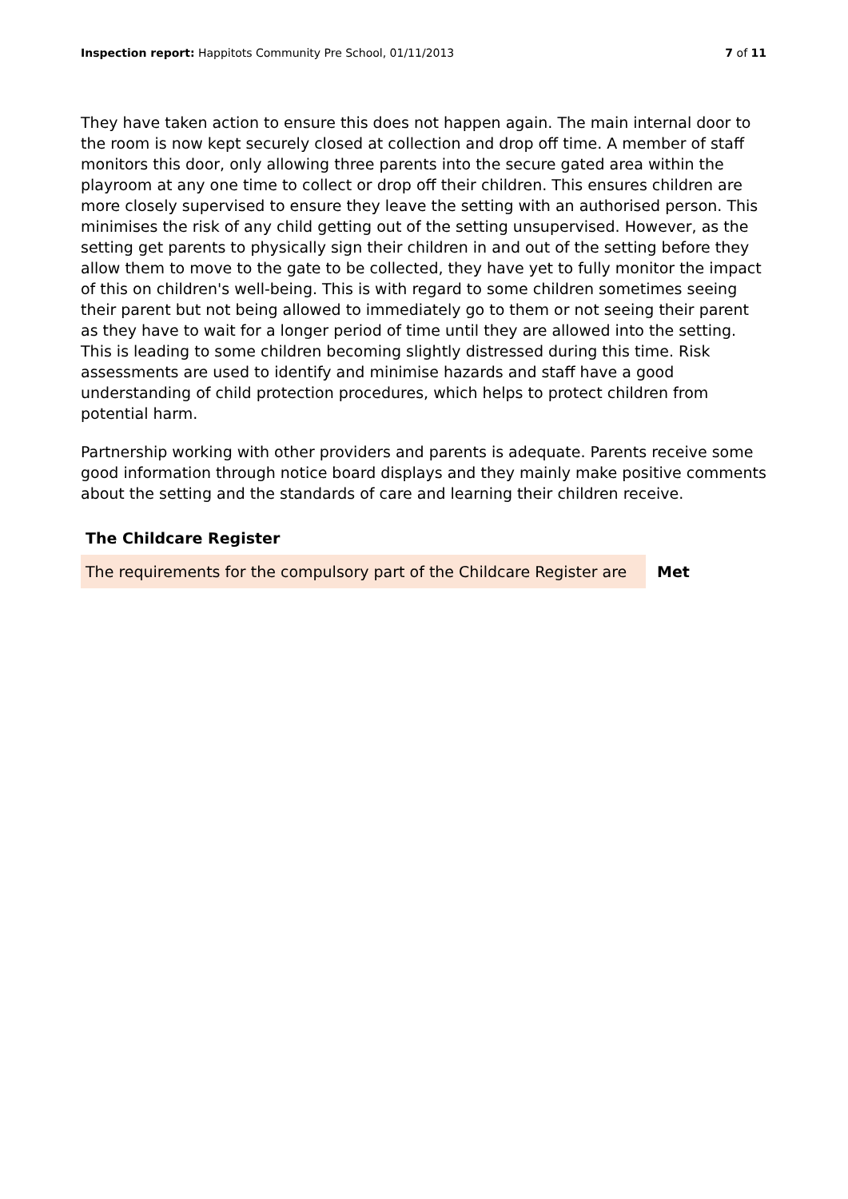Inspection report: Happitots Community Pre School, 01/11/2013 7 of 11
They have taken action to ensure this does not happen again. The main internal door to the room is now kept securely closed at collection and drop off time. A member of staff monitors this door, only allowing three parents into the secure gated area within the playroom at any one time to collect or drop off their children. This ensures children are more closely supervised to ensure they leave the setting with an authorised person. This minimises the risk of any child getting out of the setting unsupervised. However, as the setting get parents to physically sign their children in and out of the setting before they allow them to move to the gate to be collected, they have yet to fully monitor the impact of this on children's well-being. This is with regard to some children sometimes seeing their parent but not being allowed to immediately go to them or not seeing their parent as they have to wait for a longer period of time until they are allowed into the setting. This is leading to some children becoming slightly distressed during this time. Risk assessments are used to identify and minimise hazards and staff have a good understanding of child protection procedures, which helps to protect children from potential harm.
Partnership working with other providers and parents is adequate. Parents receive some good information through notice board displays and they mainly make positive comments about the setting and the standards of care and learning their children receive.
The Childcare Register
| The requirements for the compulsory part of the Childcare Register are | Met |